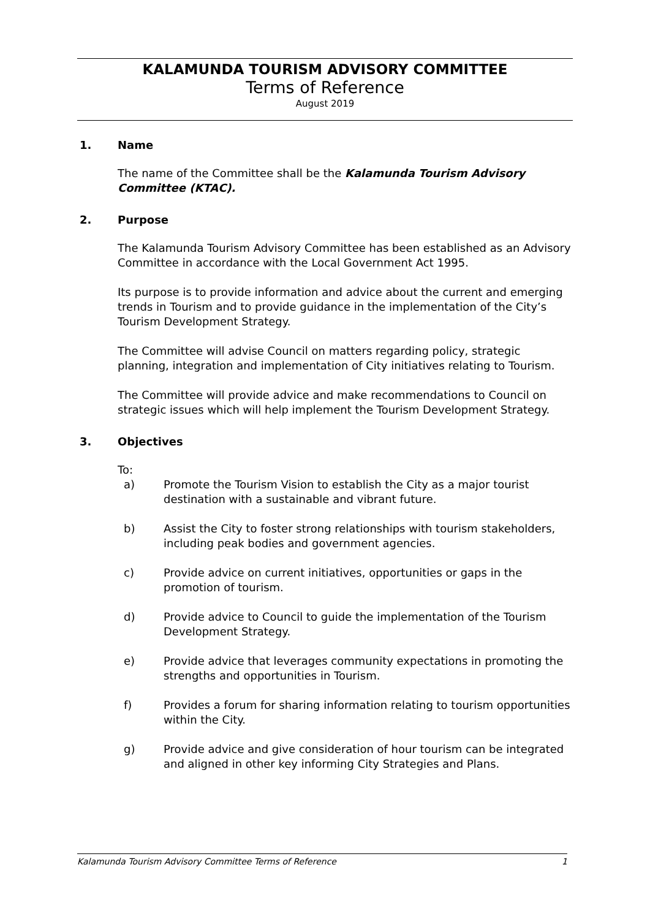KALAMUNDA TOURISM ADVISORY COMMITTEE
Terms of Reference
August 2019
1. Name
The name of the Committee shall be the Kalamunda Tourism Advisory Committee (KTAC).
2. Purpose
The Kalamunda Tourism Advisory Committee has been established as an Advisory Committee in accordance with the Local Government Act 1995.
Its purpose is to provide information and advice about the current and emerging trends in Tourism and to provide guidance in the implementation of the City’s Tourism Development Strategy.
The Committee will advise Council on matters regarding policy, strategic planning, integration and implementation of City initiatives relating to Tourism.
The Committee will provide advice and make recommendations to Council on strategic issues which will help implement the Tourism Development Strategy.
3. Objectives
To:
a) Promote the Tourism Vision to establish the City as a major tourist destination with a sustainable and vibrant future.
b) Assist the City to foster strong relationships with tourism stakeholders, including peak bodies and government agencies.
c) Provide advice on current initiatives, opportunities or gaps in the promotion of tourism.
d) Provide advice to Council to guide the implementation of the Tourism Development Strategy.
e) Provide advice that leverages community expectations in promoting the strengths and opportunities in Tourism.
f) Provides a forum for sharing information relating to tourism opportunities within the City.
g) Provide advice and give consideration of hour tourism can be integrated and aligned in other key informing City Strategies and Plans.
Kalamunda Tourism Advisory Committee Terms of Reference 1